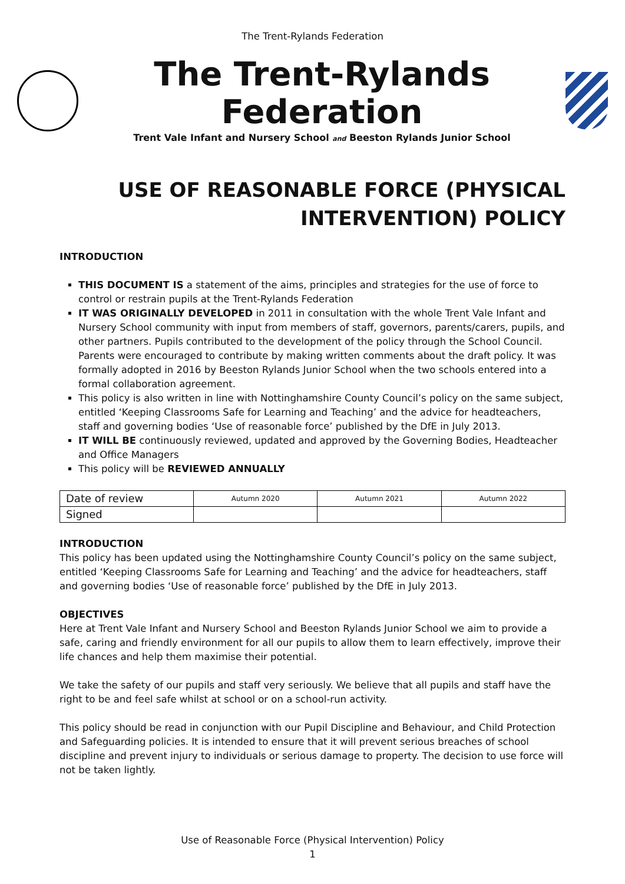The Trent-Rylands Federation
The Trent-Rylands Federation
Trent Vale Infant and Nursery School and Beeston Rylands Junior School
USE OF REASONABLE FORCE (PHYSICAL INTERVENTION) POLICY
INTRODUCTION
THIS DOCUMENT IS a statement of the aims, principles and strategies for the use of force to control or restrain pupils at the Trent-Rylands Federation
IT WAS ORIGINALLY DEVELOPED in 2011 in consultation with the whole Trent Vale Infant and Nursery School community with input from members of staff, governors, parents/carers, pupils, and other partners. Pupils contributed to the development of the policy through the School Council. Parents were encouraged to contribute by making written comments about the draft policy. It was formally adopted in 2016 by Beeston Rylands Junior School when the two schools entered into a formal collaboration agreement.
This policy is also written in line with Nottinghamshire County Council’s policy on the same subject, entitled ‘Keeping Classrooms Safe for Learning and Teaching’ and the advice for headteachers, staff and governing bodies ‘Use of reasonable force’ published by the DfE in July 2013.
IT WILL BE continuously reviewed, updated and approved by the Governing Bodies, Headteacher and Office Managers
This policy will be REVIEWED ANNUALLY
| Date of review | Autumn 2020 | Autumn 2021 | Autumn 2022 |
| Signed | | | |
INTRODUCTION
This policy has been updated using the Nottinghamshire County Council’s policy on the same subject, entitled ‘Keeping Classrooms Safe for Learning and Teaching’ and the advice for headteachers, staff and governing bodies ‘Use of reasonable force’ published by the DfE in July 2013.
OBJECTIVES
Here at Trent Vale Infant and Nursery School and Beeston Rylands Junior School we aim to provide a safe, caring and friendly environment for all our pupils to allow them to learn effectively, improve their life chances and help them maximise their potential.
We take the safety of our pupils and staff very seriously. We believe that all pupils and staff have the right to be and feel safe whilst at school or on a school-run activity.
This policy should be read in conjunction with our Pupil Discipline and Behaviour, and Child Protection and Safeguarding policies. It is intended to ensure that it will prevent serious breaches of school discipline and prevent injury to individuals or serious damage to property. The decision to use force will not be taken lightly.
Use of Reasonable Force (Physical Intervention) Policy
1